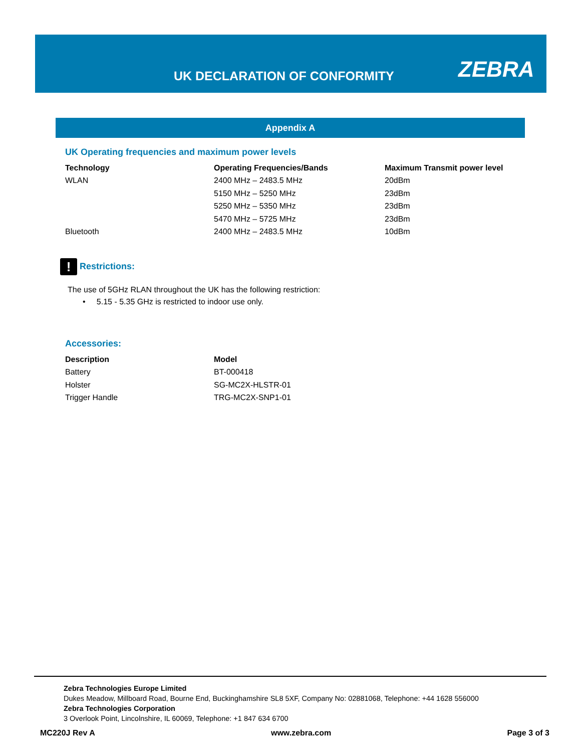UK DECLARATION OF CONFORMITY ZEBRA
Appendix A
UK Operating frequencies and maximum power levels
| Technology | Operating Frequencies/Bands | Maximum Transmit power level |
| --- | --- | --- |
| WLAN | 2400 MHz – 2483.5 MHz | 20dBm |
| | 5150 MHz – 5250 MHz | 23dBm |
| | 5250 MHz – 5350 MHz | 23dBm |
| | 5470 MHz – 5725 MHz | 23dBm |
| Bluetooth | 2400 MHz – 2483.5 MHz | 10dBm |
! Restrictions:
The use of 5GHz RLAN throughout the UK has the following restriction:
• 5.15 - 5.35 GHz is restricted to indoor use only.
Accessories:
| Description | Model |
| --- | --- |
| Battery | BT-000418 |
| Holster | SG-MC2X-HLSTR-01 |
| Trigger Handle | TRG-MC2X-SNP1-01 |
Zebra Technologies Europe Limited
Dukes Meadow, Millboard Road, Bourne End, Buckinghamshire SL8 5XF, Company No: 02881068, Telephone: +44 1628 556000
Zebra Technologies Corporation
3 Overlook Point, Lincolnshire, IL 60069, Telephone: +1 847 634 6700
MC220J Rev A www.zebra.com Page 3 of 3